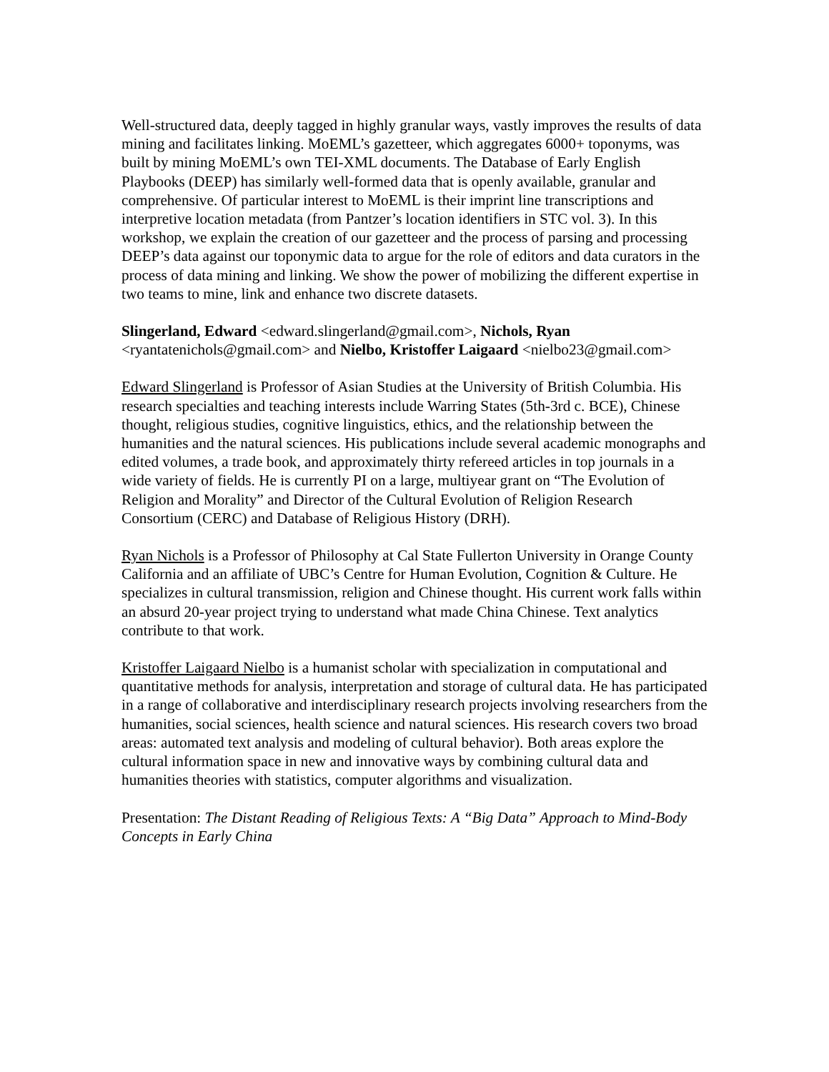Well-structured data, deeply tagged in highly granular ways, vastly improves the results of data mining and facilitates linking. MoEML’s gazetteer, which aggregates 6000+ toponyms, was built by mining MoEML’s own TEI-XML documents. The Database of Early English Playbooks (DEEP) has similarly well-formed data that is openly available, granular and comprehensive. Of particular interest to MoEML is their imprint line transcriptions and interpretive location metadata (from Pantzer’s location identifiers in STC vol. 3). In this workshop, we explain the creation of our gazetteer and the process of parsing and processing DEEP’s data against our toponymic data to argue for the role of editors and data curators in the process of data mining and linking. We show the power of mobilizing the different expertise in two teams to mine, link and enhance two discrete datasets.
Slingerland, Edward <edward.slingerland@gmail.com>, Nichols, Ryan <ryantatenichols@gmail.com> and Nielbo, Kristoffer Laigaard <nielbo23@gmail.com>
Edward Slingerland is Professor of Asian Studies at the University of British Columbia. His research specialties and teaching interests include Warring States (5th-3rd c. BCE), Chinese thought, religious studies, cognitive linguistics, ethics, and the relationship between the humanities and the natural sciences. His publications include several academic monographs and edited volumes, a trade book, and approximately thirty refereed articles in top journals in a wide variety of fields. He is currently PI on a large, multiyear grant on “The Evolution of Religion and Morality” and Director of the Cultural Evolution of Religion Research Consortium (CERC) and Database of Religious History (DRH).
Ryan Nichols is a Professor of Philosophy at Cal State Fullerton University in Orange County California and an affiliate of UBC’s Centre for Human Evolution, Cognition & Culture. He specializes in cultural transmission, religion and Chinese thought. His current work falls within an absurd 20-year project trying to understand what made China Chinese. Text analytics contribute to that work.
Kristoffer Laigaard Nielbo is a humanist scholar with specialization in computational and quantitative methods for analysis, interpretation and storage of cultural data. He has participated in a range of collaborative and interdisciplinary research projects involving researchers from the humanities, social sciences, health science and natural sciences. His research covers two broad areas: automated text analysis and modeling of cultural behavior). Both areas explore the cultural information space in new and innovative ways by combining cultural data and humanities theories with statistics, computer algorithms and visualization.
Presentation: The Distant Reading of Religious Texts: A “Big Data” Approach to Mind-Body Concepts in Early China